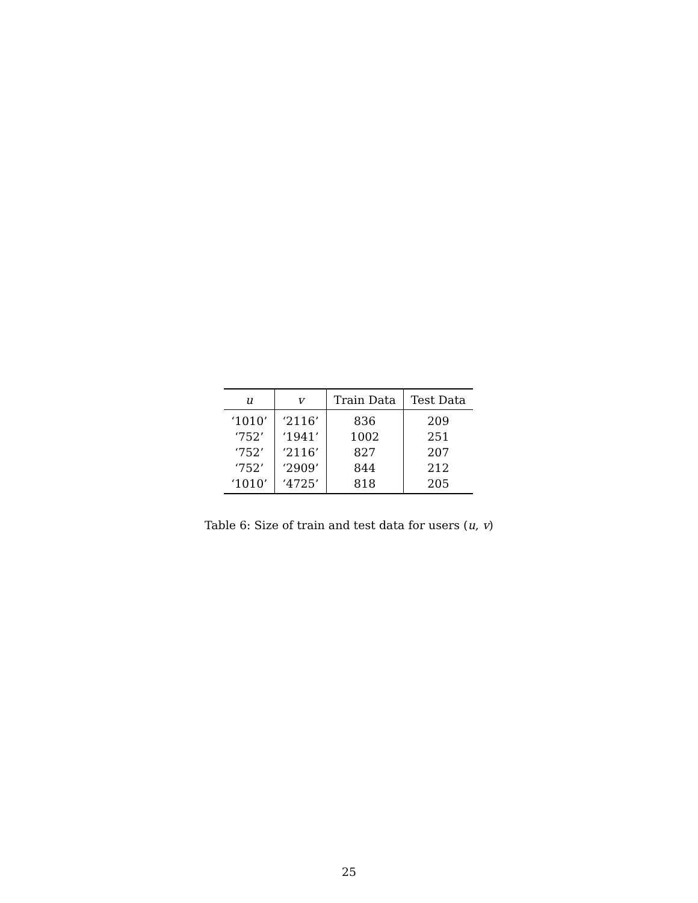| u | v | Train Data | Test Data |
| --- | --- | --- | --- |
| ‘1010’ | ‘2116’ | 836 | 209 |
| ‘752’ | ‘1941’ | 1002 | 251 |
| ‘752’ | ‘2116’ | 827 | 207 |
| ‘752’ | ‘2909’ | 844 | 212 |
| ‘1010’ | ‘4725’ | 818 | 205 |
Table 6: Size of train and test data for users (u, v)
25